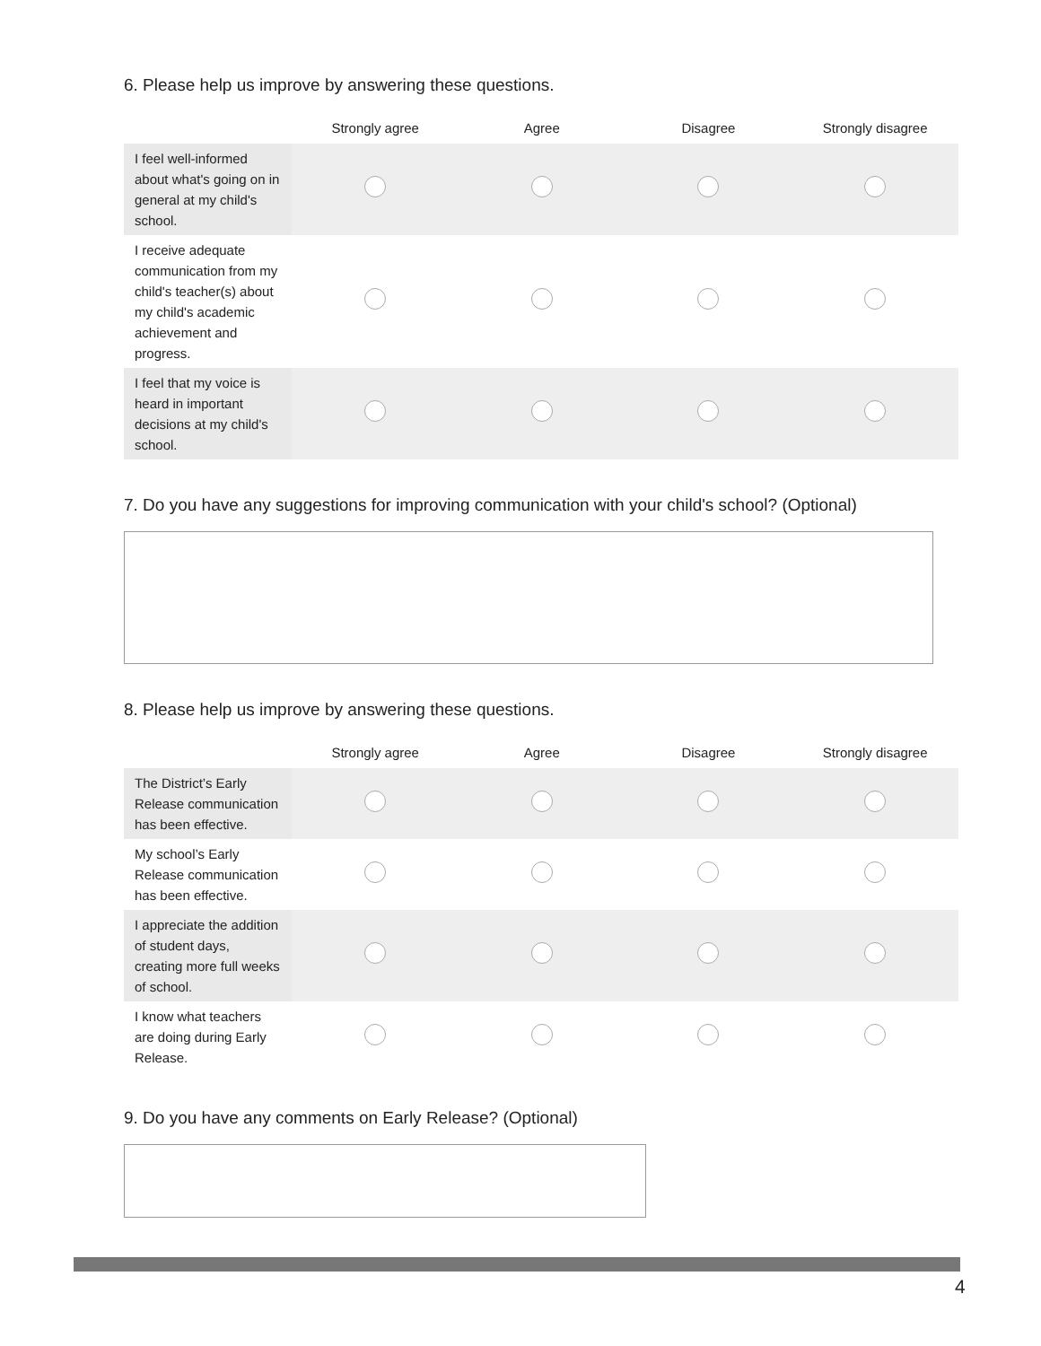6. Please help us improve by answering these questions.
| | Strongly agree | Agree | Disagree | Strongly disagree |
| --- | --- | --- | --- | --- |
| I feel well-informed about what's going on in general at my child's school. | | | | |
| I receive adequate communication from my child's teacher(s) about my child's academic achievement and progress. | | | | |
| I feel that my voice is heard in important decisions at my child's school. | | | | |
7. Do you have any suggestions for improving communication with your child's school? (Optional)
8. Please help us improve by answering these questions.
| | Strongly agree | Agree | Disagree | Strongly disagree |
| --- | --- | --- | --- | --- |
| The District’s Early Release communication has been effective. | | | | |
| My school’s Early Release communication has been effective. | | | | |
| I appreciate the addition of student days, creating more full weeks of school. | | | | |
| I know what teachers are doing during Early Release. | | | | |
9. Do you have any comments on Early Release? (Optional)
4